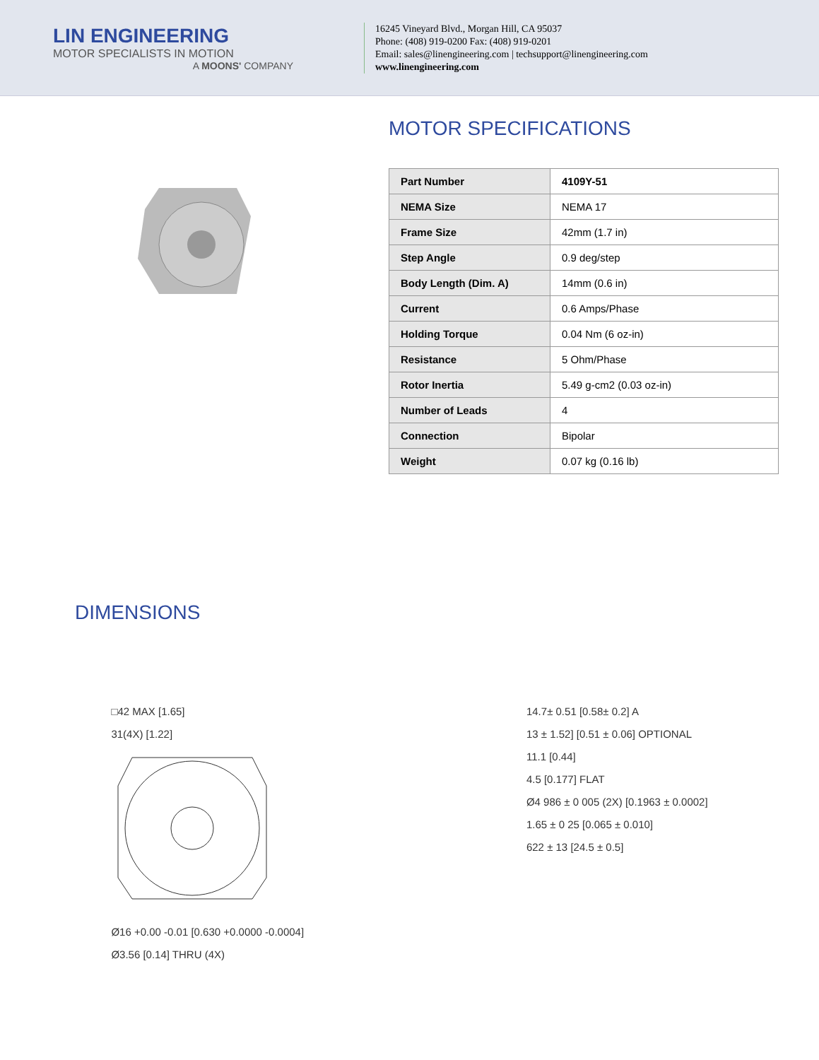LIN ENGINEERING
MOTOR SPECIALISTS IN MOTION
A MOONS' COMPANY
16245 Vineyard Blvd., Morgan Hill, CA 95037
Phone: (408) 919-0200 Fax: (408) 919-0201
Email: sales@linengineering.com | techsupport@linengineering.com
www.linengineering.com
MOTOR SPECIFICATIONS
| Part Number | 4109Y-51 |
| NEMA Size | NEMA 17 |
| Frame Size | 42mm (1.7 in) |
| Step Angle | 0.9 deg/step |
| Body Length (Dim. A) | 14mm (0.6 in) |
| Current | 0.6 Amps/Phase |
| Holding Torque | 0.04 Nm (6 oz-in) |
| Resistance | 5 Ohm/Phase |
| Rotor Inertia | 5.49 g-cm2 (0.03 oz-in) |
| Number of Leads | 4 |
| Connection | Bipolar |
| Weight | 0.07 kg (0.16 lb) |
DIMENSIONS
□42 MAX [1.65]
31(4X) [1.22]
Ø16 +0.00 -0.01 [0.630 +0.0000 -0.0004]
Ø3.56 [0.14] THRU (4X)
14.7± 0.51 [0.58± 0.2] A
13 ± 1.52] [0.51 ± 0.06] OPTIONAL
11.1 [0.44]
4.5 [0.177] FLAT
Ø4 986 ± 0 005 (2X) [0.1963 ± 0.0002]
1.65 ± 0 25 [0.065 ± 0.010]
622 ± 13 [24.5 ± 0.5]